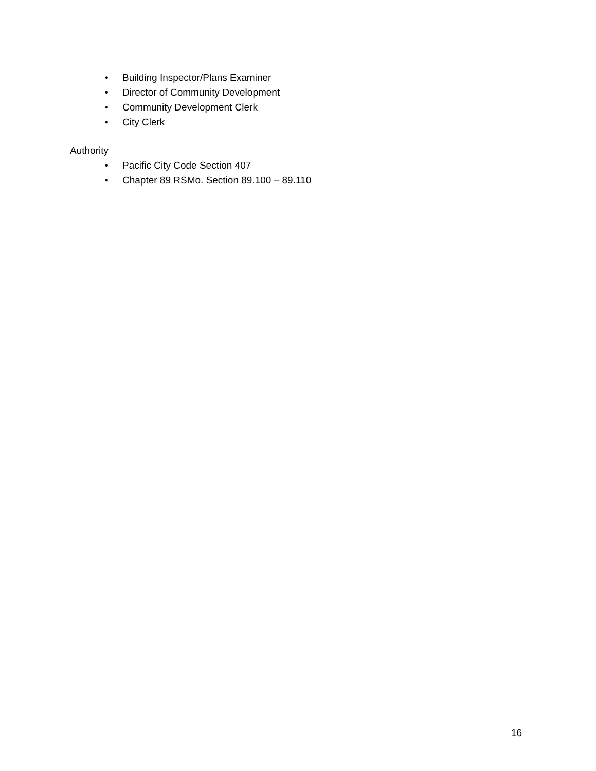• Building Inspector/Plans Examiner
• Director of Community Development
• Community Development Clerk
• City Clerk
Authority
• Pacific City Code Section 407
• Chapter 89 RSMo. Section 89.100 – 89.110
16